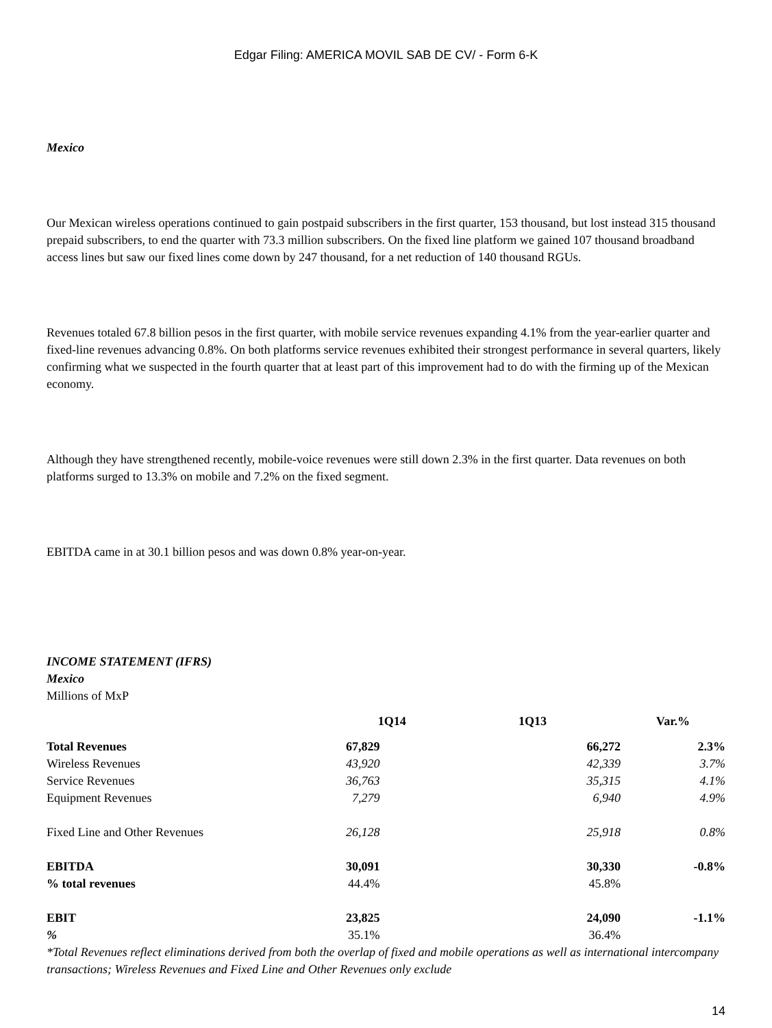Edgar Filing: AMERICA MOVIL SAB DE CV/ - Form 6-K
Mexico
Our Mexican wireless operations continued to gain postpaid subscribers in the first quarter, 153 thousand, but lost instead 315 thousand prepaid subscribers, to end the quarter with 73.3 million subscribers. On the fixed line platform we gained 107 thousand broadband access lines but saw our fixed lines come down by 247 thousand, for a net reduction of 140 thousand RGUs.
Revenues totaled 67.8 billion pesos in the first quarter, with mobile service revenues expanding 4.1% from the year-earlier quarter and fixed-line revenues advancing 0.8%. On both platforms service revenues exhibited their strongest performance in several quarters, likely confirming what we suspected in the fourth quarter that at least part of this improvement had to do with the firming up of the Mexican economy.
Although they have strengthened recently, mobile-voice revenues were still down 2.3% in the first quarter. Data revenues on both platforms surged to 13.3% on mobile and 7.2% on the fixed segment.
EBITDA came in at 30.1 billion pesos and was down 0.8% year-on-year.
INCOME STATEMENT (IFRS)
Mexico
Millions of MxP
| | 1Q14 | | 1Q13 | | Var.% |
| --- | --- | --- | --- | --- | --- |
| Total Revenues | 67,829 | | 66,272 | | 2.3% |
| Wireless Revenues | 43,920 | | 42,339 | | 3.7% |
| Service Revenues | 36,763 | | 35,315 | | 4.1% |
| Equipment Revenues | 7,279 | | 6,940 | | 4.9% |
| Fixed Line and Other Revenues | 26,128 | | 25,918 | | 0.8% |
| EBITDA | 30,091 | | 30,330 | | -0.8% |
| % total revenues | 44.4% | | 45.8% | | |
| EBIT | 23,825 | | 24,090 | | -1.1% |
| % | 35.1% | | 36.4% | | |
*Total Revenues reflect eliminations derived from both the overlap of fixed and mobile operations as well as international intercompany transactions; Wireless Revenues and Fixed Line and Other Revenues only exclude
14